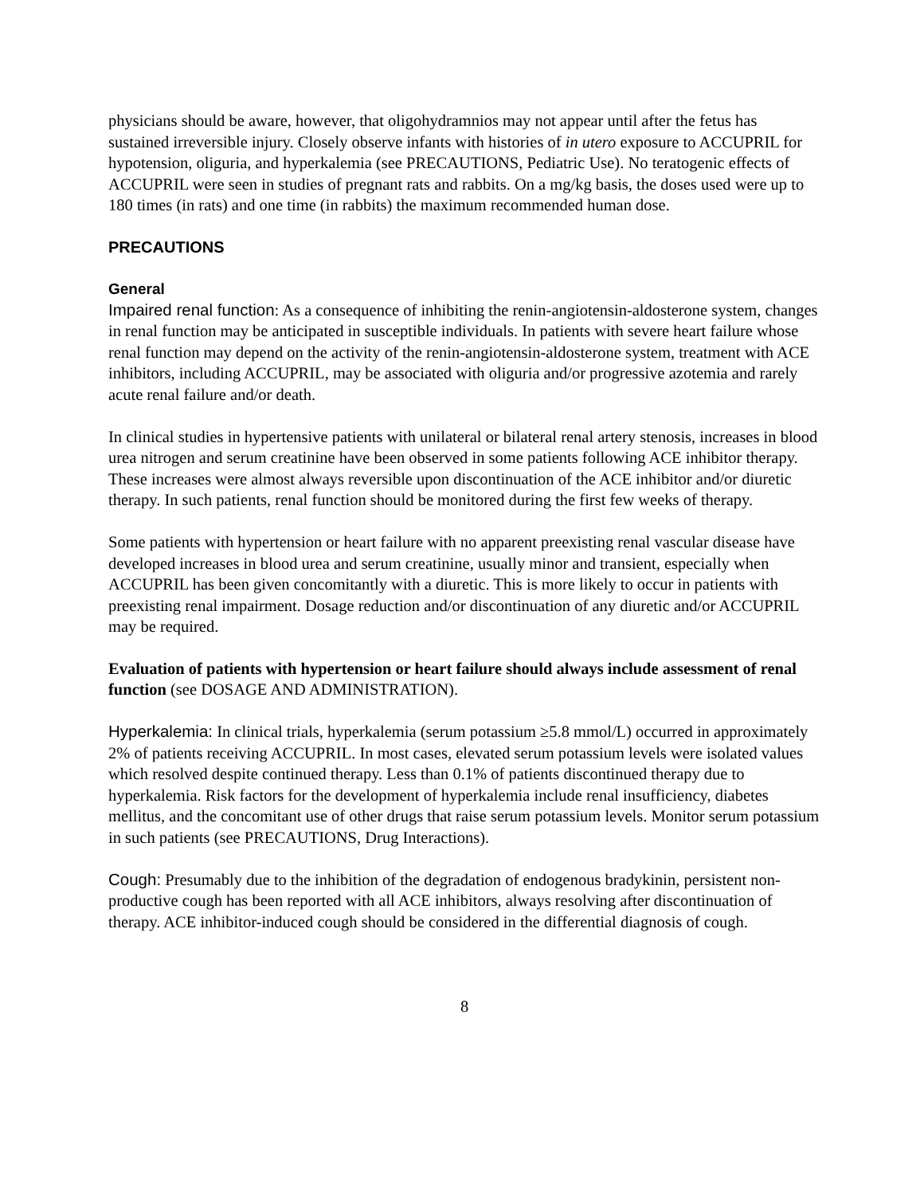physicians should be aware, however, that oligohydramnios may not appear until after the fetus has sustained irreversible injury. Closely observe infants with histories of in utero exposure to ACCUPRIL for hypotension, oliguria, and hyperkalemia (see PRECAUTIONS, Pediatric Use). No teratogenic effects of ACCUPRIL were seen in studies of pregnant rats and rabbits. On a mg/kg basis, the doses used were up to 180 times (in rats) and one time (in rabbits) the maximum recommended human dose.
PRECAUTIONS
General
Impaired renal function: As a consequence of inhibiting the renin-angiotensin-aldosterone system, changes in renal function may be anticipated in susceptible individuals. In patients with severe heart failure whose renal function may depend on the activity of the renin-angiotensin-aldosterone system, treatment with ACE inhibitors, including ACCUPRIL, may be associated with oliguria and/or progressive azotemia and rarely acute renal failure and/or death.
In clinical studies in hypertensive patients with unilateral or bilateral renal artery stenosis, increases in blood urea nitrogen and serum creatinine have been observed in some patients following ACE inhibitor therapy. These increases were almost always reversible upon discontinuation of the ACE inhibitor and/or diuretic therapy. In such patients, renal function should be monitored during the first few weeks of therapy.
Some patients with hypertension or heart failure with no apparent preexisting renal vascular disease have developed increases in blood urea and serum creatinine, usually minor and transient, especially when ACCUPRIL has been given concomitantly with a diuretic. This is more likely to occur in patients with preexisting renal impairment. Dosage reduction and/or discontinuation of any diuretic and/or ACCUPRIL may be required.
Evaluation of patients with hypertension or heart failure should always include assessment of renal function (see DOSAGE AND ADMINISTRATION).
Hyperkalemia: In clinical trials, hyperkalemia (serum potassium ≥5.8 mmol/L) occurred in approximately 2% of patients receiving ACCUPRIL. In most cases, elevated serum potassium levels were isolated values which resolved despite continued therapy. Less than 0.1% of patients discontinued therapy due to hyperkalemia. Risk factors for the development of hyperkalemia include renal insufficiency, diabetes mellitus, and the concomitant use of other drugs that raise serum potassium levels. Monitor serum potassium in such patients (see PRECAUTIONS, Drug Interactions).
Cough: Presumably due to the inhibition of the degradation of endogenous bradykinin, persistent non-productive cough has been reported with all ACE inhibitors, always resolving after discontinuation of therapy. ACE inhibitor-induced cough should be considered in the differential diagnosis of cough.
8